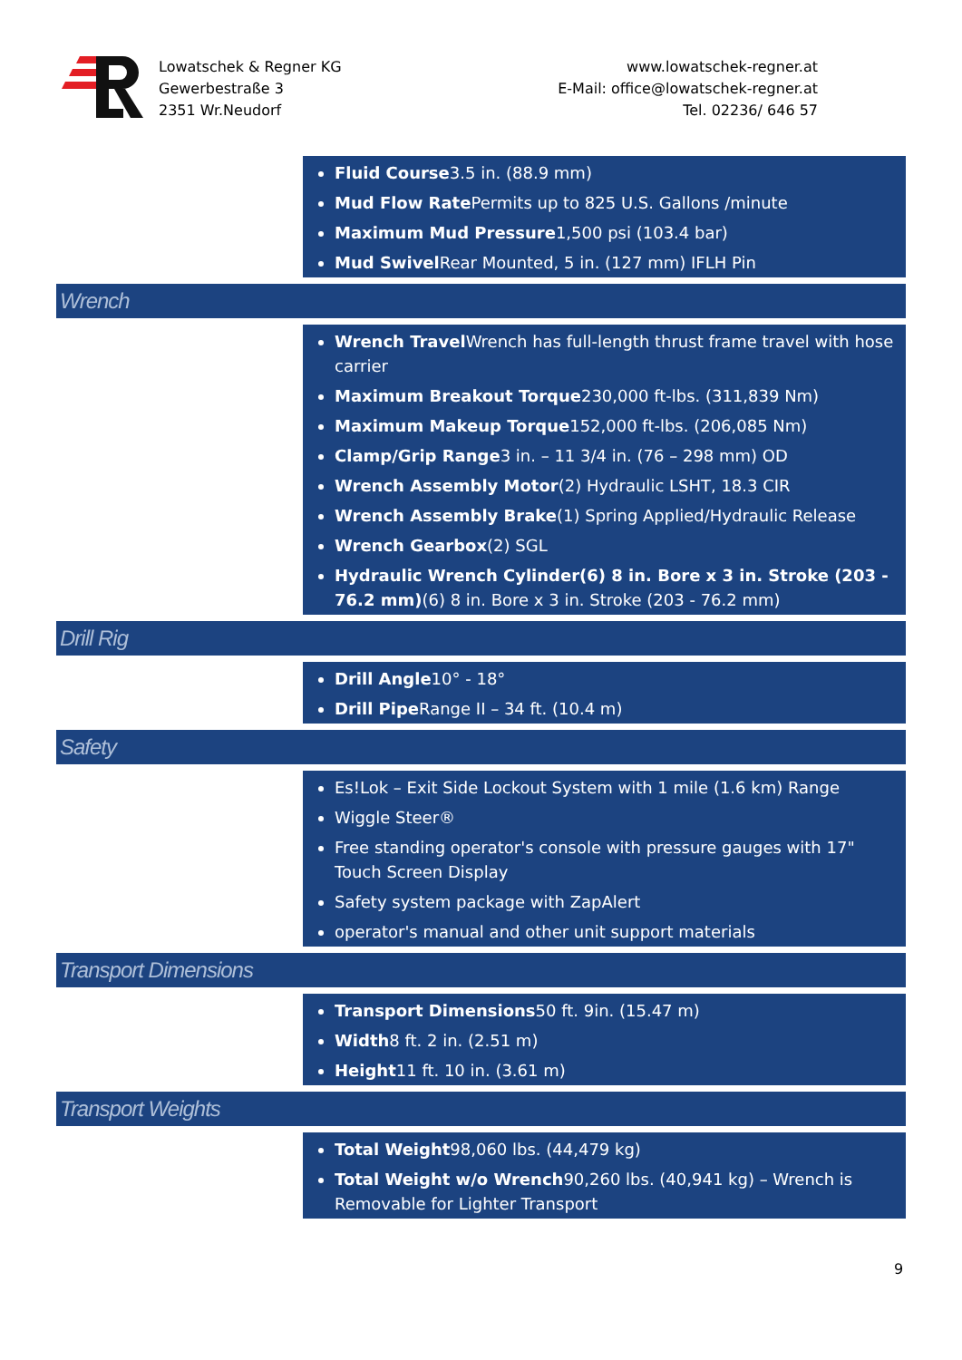Lowatschek & Regner KG
Gewerbestraße 3
2351 Wr.Neudorf
www.lowatschek-regner.at
E-Mail: office@lowatschek-regner.at
Tel. 02236/ 646 57
Fluid Course3.5 in. (88.9 mm)
Mud Flow Rate Permits up to 825 U.S. Gallons /minute
Maximum Mud Pressure1,500 psi (103.4 bar)
Mud Swivel Rear Mounted, 5 in. (127 mm) IFLH Pin
Wrench
Wrench Travel Wrench has full-length thrust frame travel with hose carrier
Maximum Breakout Torque230,000 ft-lbs. (311,839 Nm)
Maximum Makeup Torque152,000 ft-lbs. (206,085 Nm)
Clamp/Grip Range3 in. – 11 3/4 in. (76 – 298 mm) OD
Wrench Assembly Motor(2) Hydraulic LSHT, 18.3 CIR
Wrench Assembly Brake(1) Spring Applied/Hydraulic Release
Wrench Gearbox(2) SGL
Hydraulic Wrench Cylinder(6) 8 in. Bore x 3 in. Stroke (203 - 76.2 mm)(6) 8 in. Bore x 3 in. Stroke (203 - 76.2 mm)
Drill Rig
Drill Angle10° - 18°
Drill Pipe Range II – 34 ft. (10.4 m)
Safety
Es!Lok – Exit Side Lockout System with 1 mile (1.6 km) Range
Wiggle Steer®
Free standing operator's console with pressure gauges with 17" Touch Screen Display
Safety system package with ZapAlert
operator's manual and other unit support materials
Transport Dimensions
Transport Dimensions50 ft. 9in. (15.47 m)
Width8 ft. 2 in. (2.51 m)
Height11 ft. 10 in. (3.61 m)
Transport Weights
Total Weight98,060 lbs. (44,479 kg)
Total Weight w/o Wrench90,260 lbs. (40,941 kg) – Wrench is Removable for Lighter Transport
9